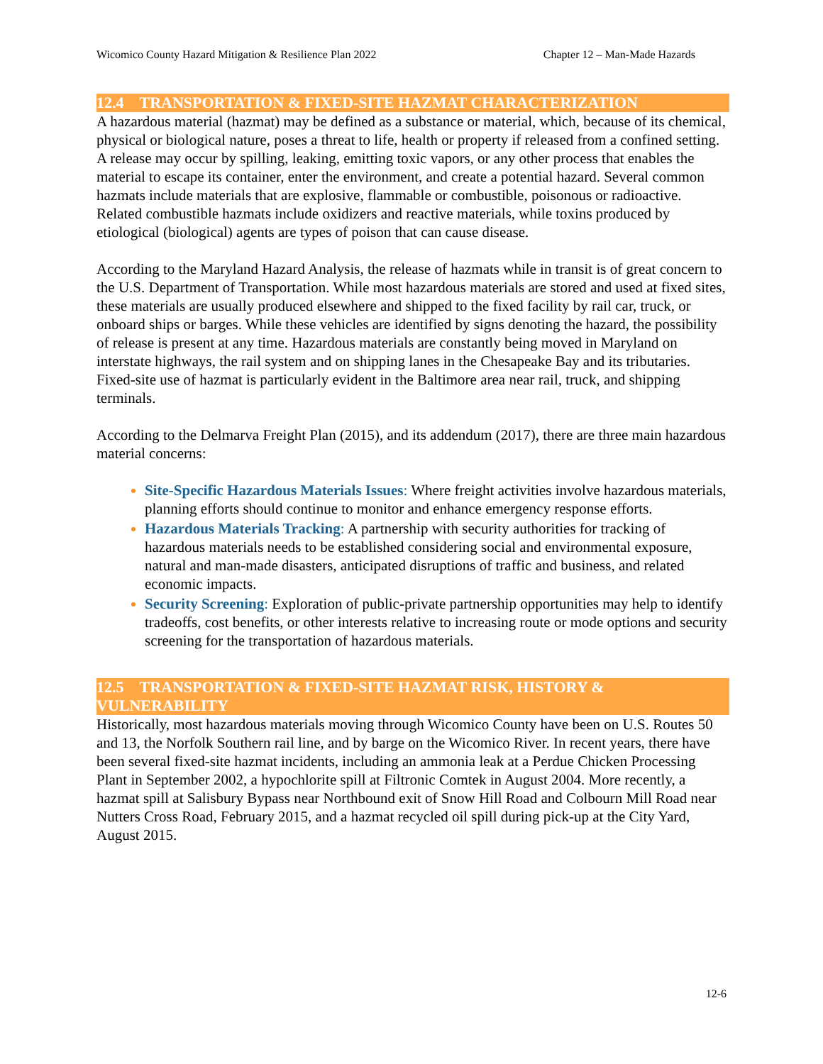Wicomico County Hazard Mitigation & Resilience Plan 2022 Chapter 12 – Man-Made Hazards
12.4 TRANSPORTATION & FIXED-SITE HAZMAT CHARACTERIZATION
A hazardous material (hazmat) may be defined as a substance or material, which, because of its chemical, physical or biological nature, poses a threat to life, health or property if released from a confined setting. A release may occur by spilling, leaking, emitting toxic vapors, or any other process that enables the material to escape its container, enter the environment, and create a potential hazard. Several common hazmats include materials that are explosive, flammable or combustible, poisonous or radioactive. Related combustible hazmats include oxidizers and reactive materials, while toxins produced by etiological (biological) agents are types of poison that can cause disease.
According to the Maryland Hazard Analysis, the release of hazmats while in transit is of great concern to the U.S. Department of Transportation. While most hazardous materials are stored and used at fixed sites, these materials are usually produced elsewhere and shipped to the fixed facility by rail car, truck, or onboard ships or barges. While these vehicles are identified by signs denoting the hazard, the possibility of release is present at any time. Hazardous materials are constantly being moved in Maryland on interstate highways, the rail system and on shipping lanes in the Chesapeake Bay and its tributaries. Fixed-site use of hazmat is particularly evident in the Baltimore area near rail, truck, and shipping terminals.
According to the Delmarva Freight Plan (2015), and its addendum (2017), there are three main hazardous material concerns:
Site-Specific Hazardous Materials Issues: Where freight activities involve hazardous materials, planning efforts should continue to monitor and enhance emergency response efforts.
Hazardous Materials Tracking: A partnership with security authorities for tracking of hazardous materials needs to be established considering social and environmental exposure, natural and man-made disasters, anticipated disruptions of traffic and business, and related economic impacts.
Security Screening: Exploration of public-private partnership opportunities may help to identify tradeoffs, cost benefits, or other interests relative to increasing route or mode options and security screening for the transportation of hazardous materials.
12.5 TRANSPORTATION & FIXED-SITE HAZMAT RISK, HISTORY & VULNERABILITY
Historically, most hazardous materials moving through Wicomico County have been on U.S. Routes 50 and 13, the Norfolk Southern rail line, and by barge on the Wicomico River. In recent years, there have been several fixed-site hazmat incidents, including an ammonia leak at a Perdue Chicken Processing Plant in September 2002, a hypochlorite spill at Filtronic Comtek in August 2004. More recently, a hazmat spill at Salisbury Bypass near Northbound exit of Snow Hill Road and Colbourn Mill Road near Nutters Cross Road, February 2015, and a hazmat recycled oil spill during pick-up at the City Yard, August 2015.
12-6